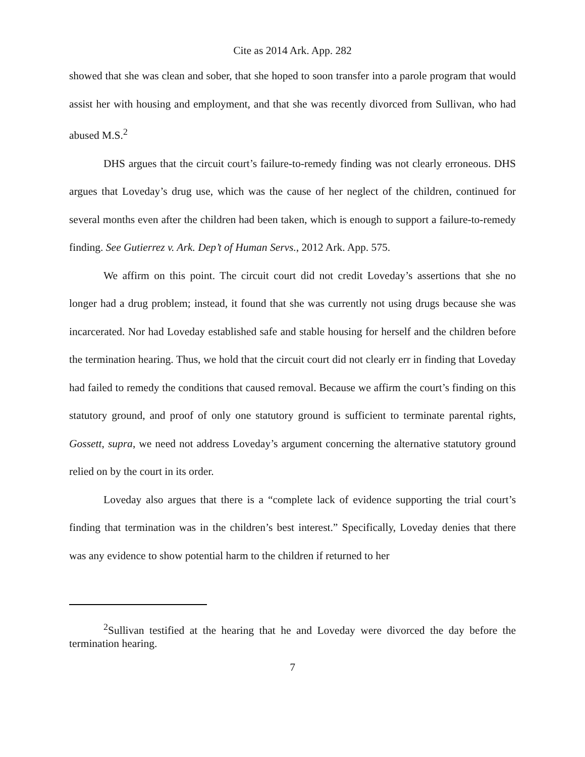Cite as 2014 Ark. App. 282
showed that she was clean and sober, that she hoped to soon transfer into a parole program that would assist her with housing and employment, and that she was recently divorced from Sullivan, who had abused M.S.<sup>2</sup>
DHS argues that the circuit court’s failure-to-remedy finding was not clearly erroneous. DHS argues that Loveday’s drug use, which was the cause of her neglect of the children, continued for several months even after the children had been taken, which is enough to support a failure-to-remedy finding. See Gutierrez v. Ark. Dep’t of Human Servs., 2012 Ark. App. 575.
We affirm on this point. The circuit court did not credit Loveday’s assertions that she no longer had a drug problem; instead, it found that she was currently not using drugs because she was incarcerated. Nor had Loveday established safe and stable housing for herself and the children before the termination hearing. Thus, we hold that the circuit court did not clearly err in finding that Loveday had failed to remedy the conditions that caused removal. Because we affirm the court’s finding on this statutory ground, and proof of only one statutory ground is sufficient to terminate parental rights, Gossett, supra, we need not address Loveday’s argument concerning the alternative statutory ground relied on by the court in its order.
Loveday also argues that there is a “complete lack of evidence supporting the trial court’s finding that termination was in the children’s best interest.” Specifically, Loveday denies that there was any evidence to show potential harm to the children if returned to her
<sup>2</sup> Sullivan testified at the hearing that he and Loveday were divorced the day before the termination hearing.
7